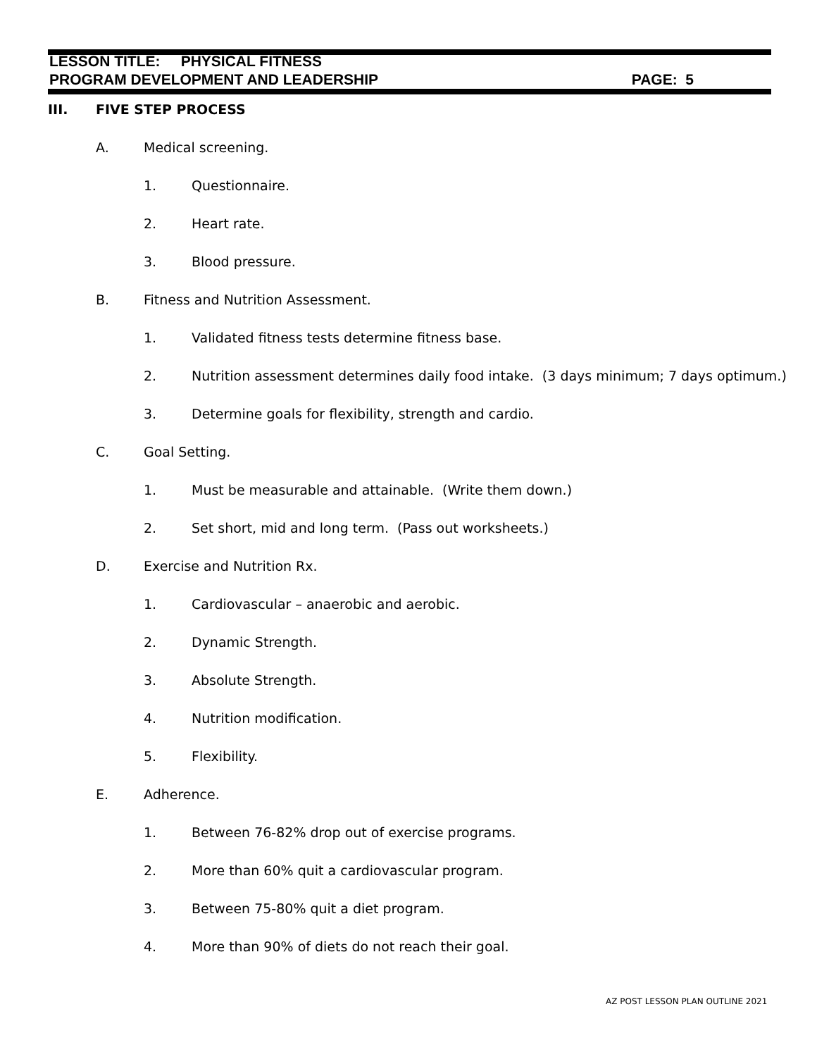LESSON TITLE: PHYSICAL FITNESS
PROGRAM DEVELOPMENT AND LEADERSHIP PAGE: 5
III. FIVE STEP PROCESS
A. Medical screening.
1. Questionnaire.
2. Heart rate.
3. Blood pressure.
B. Fitness and Nutrition Assessment.
1. Validated fitness tests determine fitness base.
2. Nutrition assessment determines daily food intake. (3 days minimum; 7 days optimum.)
3. Determine goals for flexibility, strength and cardio.
C. Goal Setting.
1. Must be measurable and attainable. (Write them down.)
2. Set short, mid and long term. (Pass out worksheets.)
D. Exercise and Nutrition Rx.
1. Cardiovascular – anaerobic and aerobic.
2. Dynamic Strength.
3. Absolute Strength.
4. Nutrition modification.
5. Flexibility.
E. Adherence.
1. Between 76-82% drop out of exercise programs.
2. More than 60% quit a cardiovascular program.
3. Between 75-80% quit a diet program.
4. More than 90% of diets do not reach their goal.
AZ POST LESSON PLAN OUTLINE 2021